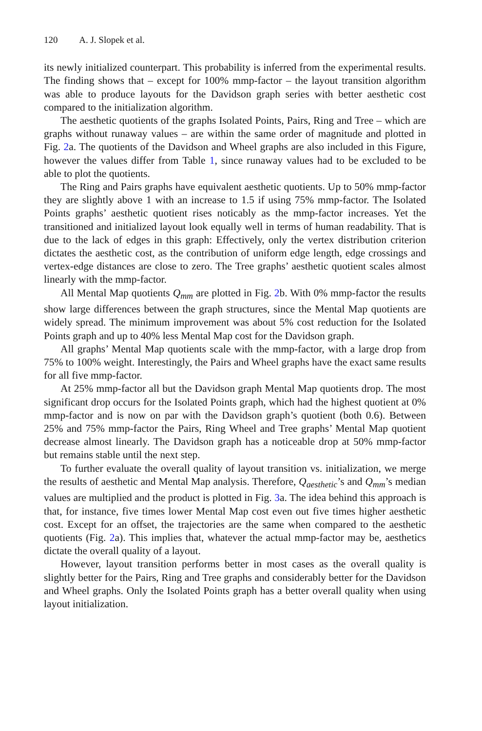120 A. J. Slopek et al.
its newly initialized counterpart. This probability is inferred from the experimental results. The finding shows that – except for 100% mmp-factor – the layout transition algorithm was able to produce layouts for the Davidson graph series with better aesthetic cost compared to the initialization algorithm.
The aesthetic quotients of the graphs Isolated Points, Pairs, Ring and Tree – which are graphs without runaway values – are within the same order of magnitude and plotted in Fig. 2a. The quotients of the Davidson and Wheel graphs are also included in this Figure, however the values differ from Table 1, since runaway values had to be excluded to be able to plot the quotients.
The Ring and Pairs graphs have equivalent aesthetic quotients. Up to 50% mmp-factor they are slightly above 1 with an increase to 1.5 if using 75% mmp-factor. The Isolated Points graphs’ aesthetic quotient rises noticably as the mmp-factor increases. Yet the transitioned and initialized layout look equally well in terms of human readability. That is due to the lack of edges in this graph: Effectively, only the vertex distribution criterion dictates the aesthetic cost, as the contribution of uniform edge length, edge crossings and vertex-edge distances are close to zero. The Tree graphs’ aesthetic quotient scales almost linearly with the mmp-factor.
All Mental Map quotients Q<sub>mm</sub> are plotted in Fig. 2b. With 0% mmp-factor the results show large differences between the graph structures, since the Mental Map quotients are widely spread. The minimum improvement was about 5% cost reduction for the Isolated Points graph and up to 40% less Mental Map cost for the Davidson graph.
All graphs’ Mental Map quotients scale with the mmp-factor, with a large drop from 75% to 100% weight. Interestingly, the Pairs and Wheel graphs have the exact same results for all five mmp-factor.
At 25% mmp-factor all but the Davidson graph Mental Map quotients drop. The most significant drop occurs for the Isolated Points graph, which had the highest quotient at 0% mmp-factor and is now on par with the Davidson graph’s quotient (both 0.6). Between 25% and 75% mmp-factor the Pairs, Ring Wheel and Tree graphs’ Mental Map quotient decrease almost linearly. The Davidson graph has a noticeable drop at 50% mmp-factor but remains stable until the next step.
To further evaluate the overall quality of layout transition vs. initialization, we merge the results of aesthetic and Mental Map analysis. Therefore, Q<sub>aesthetic</sub>’s and Q<sub>mm</sub>’s median values are multiplied and the product is plotted in Fig. 3a. The idea behind this approach is that, for instance, five times lower Mental Map cost even out five times higher aesthetic cost. Except for an offset, the trajectories are the same when compared to the aesthetic quotients (Fig. 2a). This implies that, whatever the actual mmp-factor may be, aesthetics dictate the overall quality of a layout.
However, layout transition performs better in most cases as the overall quality is slightly better for the Pairs, Ring and Tree graphs and considerably better for the Davidson and Wheel graphs. Only the Isolated Points graph has a better overall quality when using layout initialization.